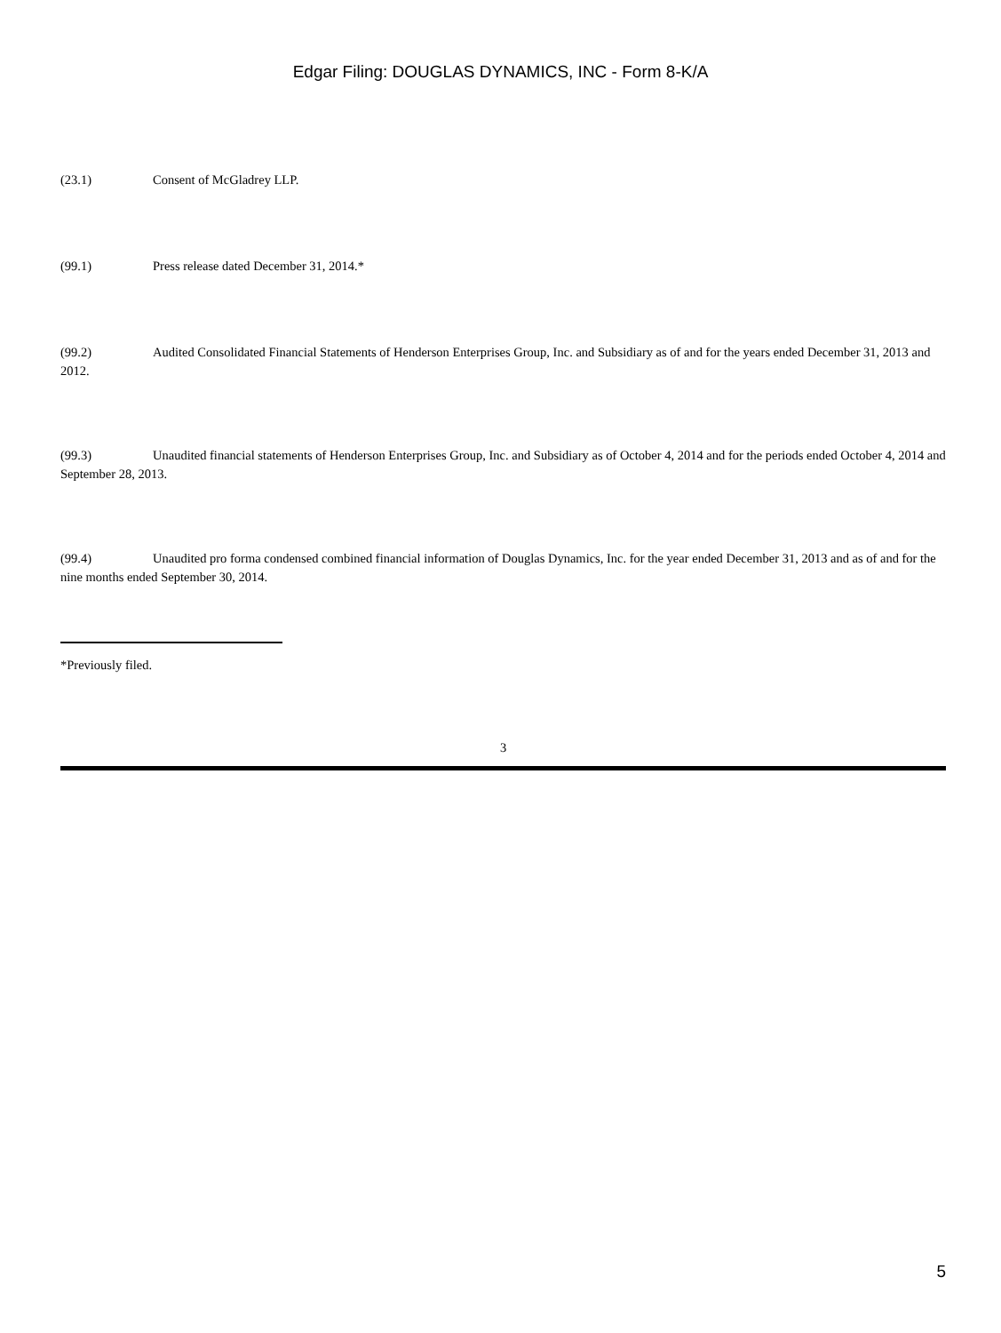Edgar Filing: DOUGLAS DYNAMICS, INC - Form 8-K/A
(23.1) Consent of McGladrey LLP.
(99.1) Press release dated December 31, 2014.*
(99.2) Audited Consolidated Financial Statements of Henderson Enterprises Group, Inc. and Subsidiary as of and for the years ended December 31, 2013 and 2012.
(99.3) Unaudited financial statements of Henderson Enterprises Group, Inc. and Subsidiary as of October 4, 2014 and for the periods ended October 4, 2014 and September 28, 2013.
(99.4) Unaudited pro forma condensed combined financial information of Douglas Dynamics, Inc. for the year ended December 31, 2013 and as of and for the nine months ended September 30, 2014.
*Previously filed.
3
5